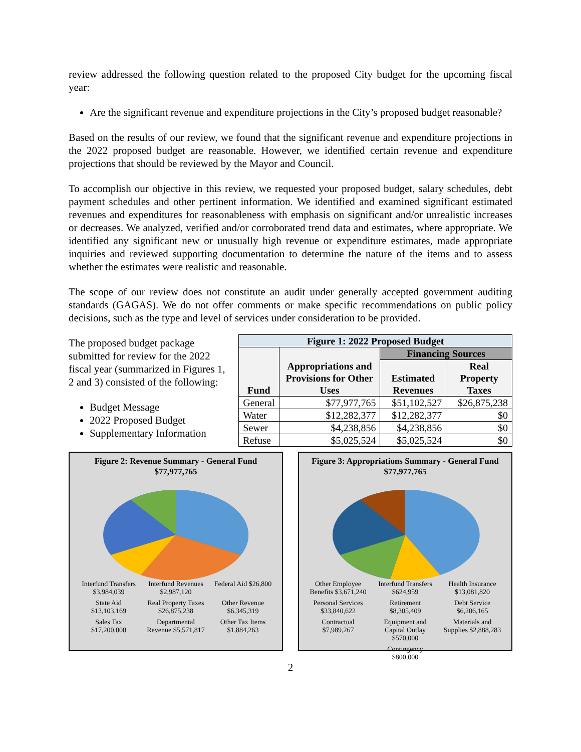review addressed the following question related to the proposed City budget for the upcoming fiscal year:
Are the significant revenue and expenditure projections in the City’s proposed budget reasonable?
Based on the results of our review, we found that the significant revenue and expenditure projections in the 2022 proposed budget are reasonable. However, we identified certain revenue and expenditure projections that should be reviewed by the Mayor and Council.
To accomplish our objective in this review, we requested your proposed budget, salary schedules, debt payment schedules and other pertinent information. We identified and examined significant estimated revenues and expenditures for reasonableness with emphasis on significant and/or unrealistic increases or decreases. We analyzed, verified and/or corroborated trend data and estimates, where appropriate. We identified any significant new or unusually high revenue or expenditure estimates, made appropriate inquiries and reviewed supporting documentation to determine the nature of the items and to assess whether the estimates were realistic and reasonable.
The scope of our review does not constitute an audit under generally accepted government auditing standards (GAGAS). We do not offer comments or make specific recommendations on public policy decisions, such as the type and level of services under consideration to be provided.
The proposed budget package submitted for review for the 2022 fiscal year (summarized in Figures 1, 2 and 3) consisted of the following:
Budget Message
2022 Proposed Budget
Supplementary Information
| Figure 1: 2022 Proposed Budget | | | |
| --- | --- | --- | --- |
| Fund | Appropriations and Provisions for Other Uses | Financing Sources | |
| | | Estimated Revenues | Real Property Taxes |
| General | $77,977,765 | $51,102,527 | $26,875,238 |
| Water | $12,282,377 | $12,282,377 | $0 |
| Sewer | $4,238,856 | $4,238,856 | $0 |
| Refuse | $5,025,524 | $5,025,524 | $0 |
Figure 2: Revenue Summary - General Fund
$77,977,765
Interfund Transfers $3,984,039
Interfund Revenues $2,987,120
Federal Aid $26,800
State Aid $13,103,169
Real Property Taxes $26,875,238
Other Revenue $6,345,319
Sales Tax $17,200,000
Departmental Revenue $5,571,817
Other Tax Items $1,884,263
Figure 3: Appropriations Summary - General Fund
$77,977,765
Other Employee Benefits $3,671,240
Interfund Transfers $624,959
Health Insurance $13,081,820
Personal Services $33,840,622
Retirement $8,305,409
Debt Service $6,206,165
Contractual $7,989,267
Equipment and Capital Outlay $570,000
Materials and Supplies $2,888,283
Contingency $800,000
2